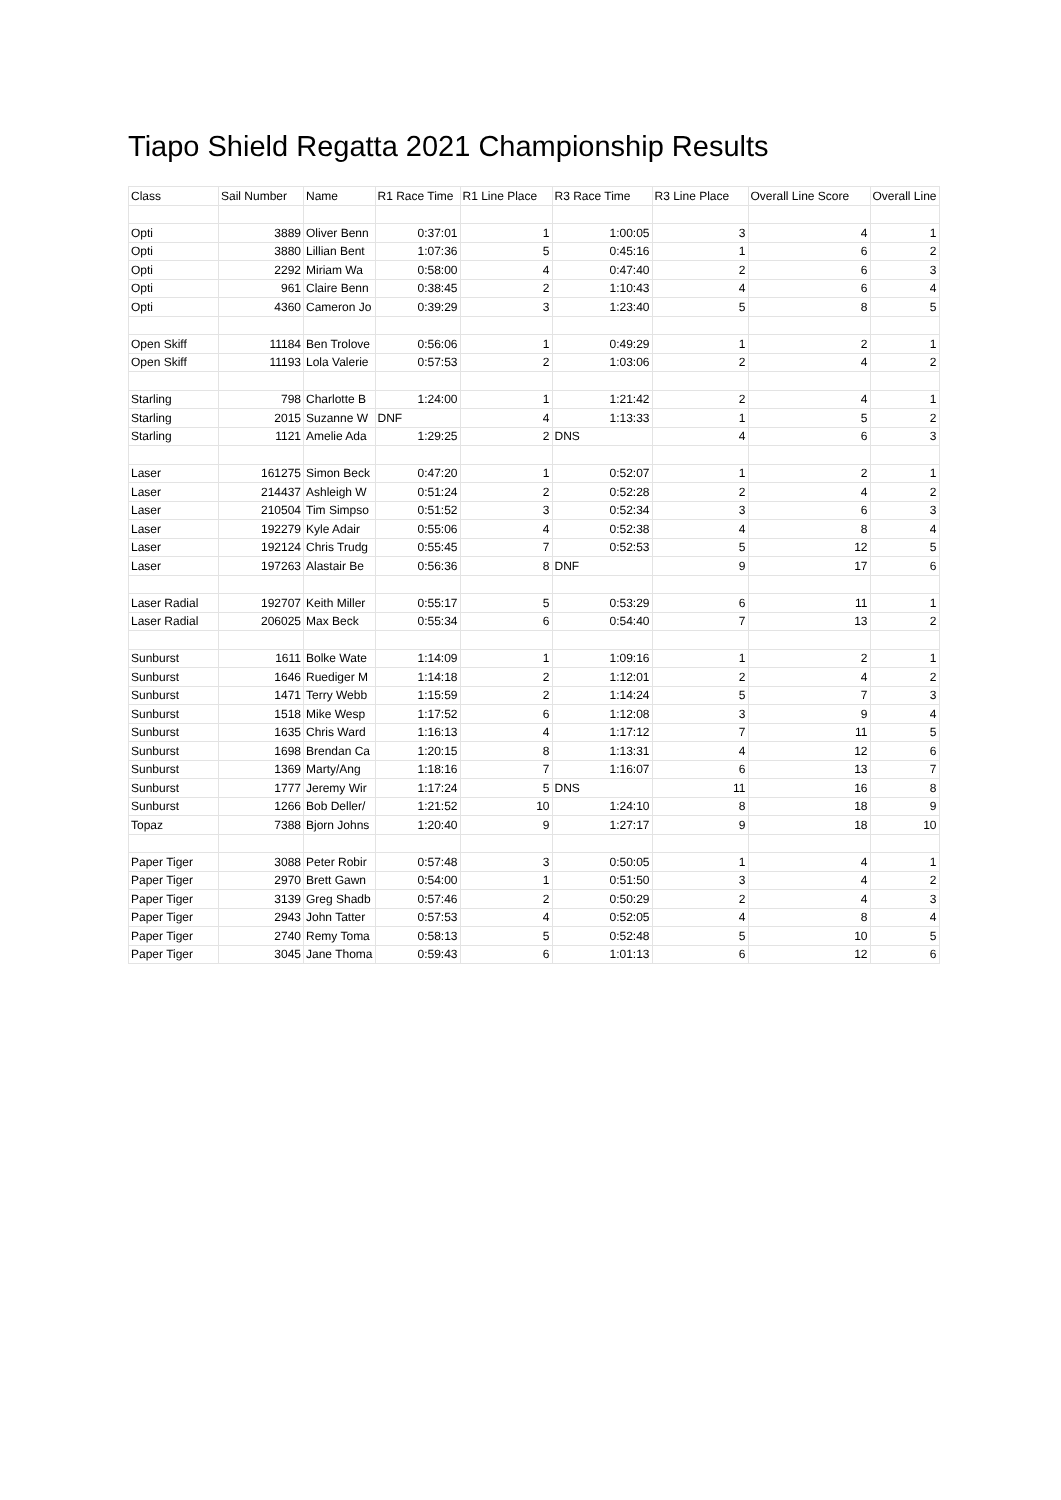Tiapo Shield Regatta 2021 Championship Results
| Class | Sail Number | Name | R1 Race Time | R1 Line Place | R3 Race Time | R3 Line Place | Overall Line Score | Overall Line |
| --- | --- | --- | --- | --- | --- | --- | --- | --- |
| Opti | 3889 | Oliver Benn | 0:37:01 | 1 | 1:00:05 | 3 | 4 | 1 |
| Opti | 3880 | Lillian Bent | 1:07:36 | 5 | 0:45:16 | 1 | 6 | 2 |
| Opti | 2292 | Miriam Wa | 0:58:00 | 4 | 0:47:40 | 2 | 6 | 3 |
| Opti | 961 | Claire Benn | 0:38:45 | 2 | 1:10:43 | 4 | 6 | 4 |
| Opti | 4360 | Cameron Jo | 0:39:29 | 3 | 1:23:40 | 5 | 8 | 5 |
| Open Skiff | 11184 | Ben Trolove | 0:56:06 | 1 | 0:49:29 | 1 | 2 | 1 |
| Open Skiff | 11193 | Lola Valerie | 0:57:53 | 2 | 1:03:06 | 2 | 4 | 2 |
| Starling | 798 | Charlotte B | 1:24:00 | 1 | 1:21:42 | 2 | 4 | 1 |
| Starling | 2015 | Suzanne W | DNF | 4 | 1:13:33 | 1 | 5 | 2 |
| Starling | 1121 | Amelie Ada | 1:29:25 | 2 | DNS | 4 | 6 | 3 |
| Laser | 161275 | Simon Beck | 0:47:20 | 1 | 0:52:07 | 1 | 2 | 1 |
| Laser | 214437 | Ashleigh W | 0:51:24 | 2 | 0:52:28 | 2 | 4 | 2 |
| Laser | 210504 | Tim Simpso | 0:51:52 | 3 | 0:52:34 | 3 | 6 | 3 |
| Laser | 192279 | Kyle Adair | 0:55:06 | 4 | 0:52:38 | 4 | 8 | 4 |
| Laser | 192124 | Chris Trudg | 0:55:45 | 7 | 0:52:53 | 5 | 12 | 5 |
| Laser | 197263 | Alastair Be | 0:56:36 | 8 | DNF | 9 | 17 | 6 |
| Laser Radial | 192707 | Keith Miller | 0:55:17 | 5 | 0:53:29 | 6 | 11 | 1 |
| Laser Radial | 206025 | Max Beck | 0:55:34 | 6 | 0:54:40 | 7 | 13 | 2 |
| Sunburst | 1611 | Bolke Wate | 1:14:09 | 1 | 1:09:16 | 1 | 2 | 1 |
| Sunburst | 1646 | Ruediger M | 1:14:18 | 2 | 1:12:01 | 2 | 4 | 2 |
| Sunburst | 1471 | Terry Webb | 1:15:59 | 2 | 1:14:24 | 5 | 7 | 3 |
| Sunburst | 1518 | Mike Wesp | 1:17:52 | 6 | 1:12:08 | 3 | 9 | 4 |
| Sunburst | 1635 | Chris Ward | 1:16:13 | 4 | 1:17:12 | 7 | 11 | 5 |
| Sunburst | 1698 | Brendan Ca | 1:20:15 | 8 | 1:13:31 | 4 | 12 | 6 |
| Sunburst | 1369 | Marty/Ang | 1:18:16 | 7 | 1:16:07 | 6 | 13 | 7 |
| Sunburst | 1777 | Jeremy Wir | 1:17:24 | 5 | DNS | 11 | 16 | 8 |
| Sunburst | 1266 | Bob Deller/ | 1:21:52 | 10 | 1:24:10 | 8 | 18 | 9 |
| Topaz | 7388 | Bjorn Johns | 1:20:40 | 9 | 1:27:17 | 9 | 18 | 10 |
| Paper Tiger | 3088 | Peter Robir | 0:57:48 | 3 | 0:50:05 | 1 | 4 | 1 |
| Paper Tiger | 2970 | Brett Gawn | 0:54:00 | 1 | 0:51:50 | 3 | 4 | 2 |
| Paper Tiger | 3139 | Greg Shadb | 0:57:46 | 2 | 0:50:29 | 2 | 4 | 3 |
| Paper Tiger | 2943 | John Tatter | 0:57:53 | 4 | 0:52:05 | 4 | 8 | 4 |
| Paper Tiger | 2740 | Remy Toma | 0:58:13 | 5 | 0:52:48 | 5 | 10 | 5 |
| Paper Tiger | 3045 | Jane Thoma | 0:59:43 | 6 | 1:01:13 | 6 | 12 | 6 |